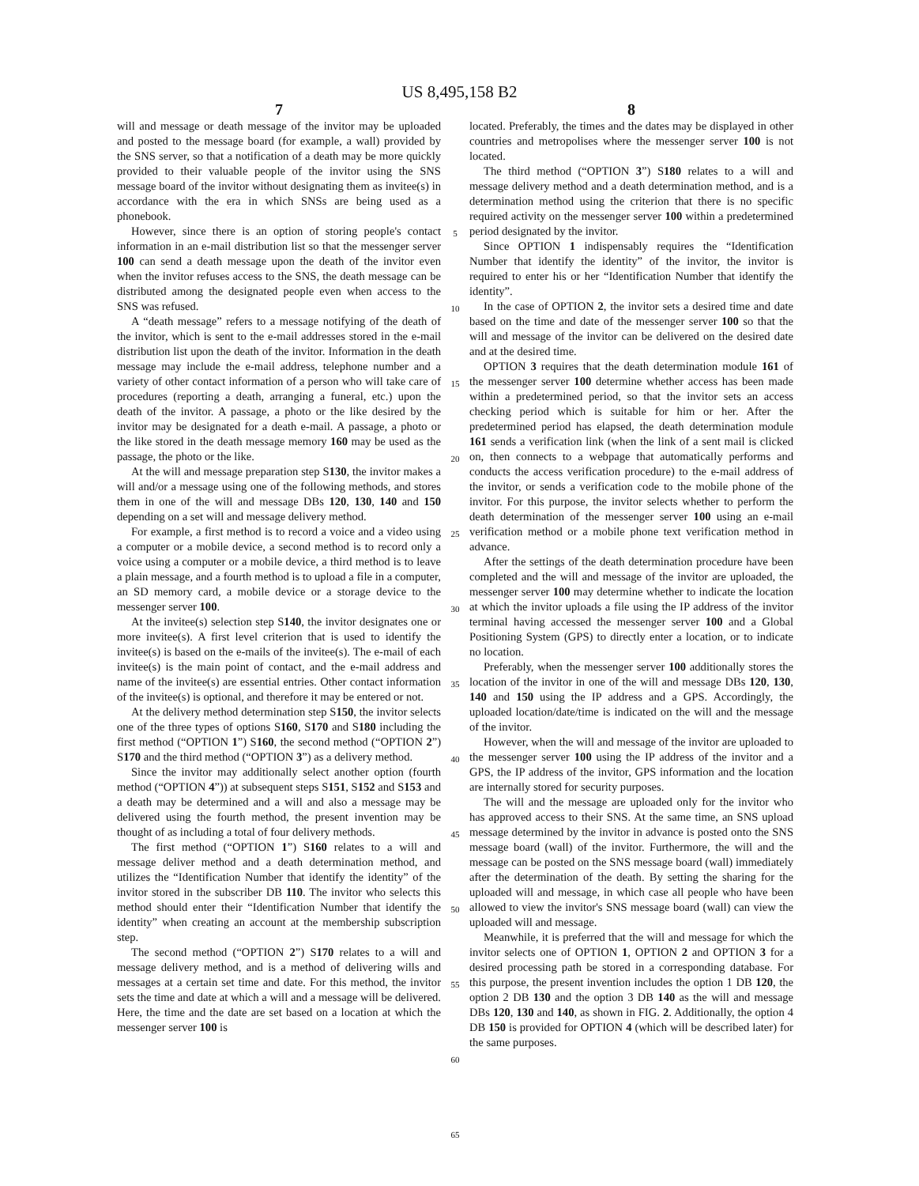US 8,495,158 B2
7
will and message or death message of the invitor may be uploaded and posted to the message board (for example, a wall) provided by the SNS server, so that a notification of a death may be more quickly provided to their valuable people of the invitor using the SNS message board of the invitor without designating them as invitee(s) in accordance with the era in which SNSs are being used as a phonebook.
However, since there is an option of storing people's contact information in an e-mail distribution list so that the messenger server 100 can send a death message upon the death of the invitor even when the invitor refuses access to the SNS, the death message can be distributed among the designated people even when access to the SNS was refused.
A “death message” refers to a message notifying of the death of the invitor, which is sent to the e-mail addresses stored in the e-mail distribution list upon the death of the invitor. Information in the death message may include the e-mail address, telephone number and a variety of other contact information of a person who will take care of procedures (reporting a death, arranging a funeral, etc.) upon the death of the invitor. A passage, a photo or the like desired by the invitor may be designated for a death e-mail. A passage, a photo or the like stored in the death message memory 160 may be used as the passage, the photo or the like.
At the will and message preparation step S130, the invitor makes a will and/or a message using one of the following methods, and stores them in one of the will and message DBs 120, 130, 140 and 150 depending on a set will and message delivery method.
For example, a first method is to record a voice and a video using a computer or a mobile device, a second method is to record only a voice using a computer or a mobile device, a third method is to leave a plain message, and a fourth method is to upload a file in a computer, an SD memory card, a mobile device or a storage device to the messenger server 100.
At the invitee(s) selection step S140, the invitor designates one or more invitee(s). A first level criterion that is used to identify the invitee(s) is based on the e-mails of the invitee(s). The e-mail of each invitee(s) is the main point of contact, and the e-mail address and name of the invitee(s) are essential entries. Other contact information of the invitee(s) is optional, and therefore it may be entered or not.
At the delivery method determination step S150, the invitor selects one of the three types of options S160, S170 and S180 including the first method (“OPTION 1”) S160, the second method (“OPTION 2”) S170 and the third method (“OPTION 3”) as a delivery method.
Since the invitor may additionally select another option (fourth method (“OPTION 4”)) at subsequent steps S151, S152 and S153 and a death may be determined and a will and also a message may be delivered using the fourth method, the present invention may be thought of as including a total of four delivery methods.
The first method (“OPTION 1”) S160 relates to a will and message deliver method and a death determination method, and utilizes the “Identification Number that identify the identity” of the invitor stored in the subscriber DB 110. The invitor who selects this method should enter their “Identification Number that identify the identity” when creating an account at the membership subscription step.
The second method (“OPTION 2”) S170 relates to a will and message delivery method, and is a method of delivering wills and messages at a certain set time and date. For this method, the invitor sets the time and date at which a will and a message will be delivered. Here, the time and the date are set based on a location at which the messenger server 100 is
5
10
15
20
25
30
35
40
45
50
55
60
65
8
located. Preferably, the times and the dates may be displayed in other countries and metropolises where the messenger server 100 is not located.
The third method (“OPTION 3”) S180 relates to a will and message delivery method and a death determination method, and is a determination method using the criterion that there is no specific required activity on the messenger server 100 within a predetermined period designated by the invitor.
Since OPTION 1 indispensably requires the “Identification Number that identify the identity” of the invitor, the invitor is required to enter his or her “Identification Number that identify the identity”.
In the case of OPTION 2, the invitor sets a desired time and date based on the time and date of the messenger server 100 so that the will and message of the invitor can be delivered on the desired date and at the desired time.
OPTION 3 requires that the death determination module 161 of the messenger server 100 determine whether access has been made within a predetermined period, so that the invitor sets an access checking period which is suitable for him or her. After the predetermined period has elapsed, the death determination module 161 sends a verification link (when the link of a sent mail is clicked on, then connects to a webpage that automatically performs and conducts the access verification procedure) to the e-mail address of the invitor, or sends a verification code to the mobile phone of the invitor. For this purpose, the invitor selects whether to perform the death determination of the messenger server 100 using an e-mail verification method or a mobile phone text verification method in advance.
After the settings of the death determination procedure have been completed and the will and message of the invitor are uploaded, the messenger server 100 may determine whether to indicate the location at which the invitor uploads a file using the IP address of the invitor terminal having accessed the messenger server 100 and a Global Positioning System (GPS) to directly enter a location, or to indicate no location.
Preferably, when the messenger server 100 additionally stores the location of the invitor in one of the will and message DBs 120, 130, 140 and 150 using the IP address and a GPS. Accordingly, the uploaded location/date/time is indicated on the will and the message of the invitor.
However, when the will and message of the invitor are uploaded to the messenger server 100 using the IP address of the invitor and a GPS, the IP address of the invitor, GPS information and the location are internally stored for security purposes.
The will and the message are uploaded only for the invitor who has approved access to their SNS. At the same time, an SNS upload message determined by the invitor in advance is posted onto the SNS message board (wall) of the invitor. Furthermore, the will and the message can be posted on the SNS message board (wall) immediately after the determination of the death. By setting the sharing for the uploaded will and message, in which case all people who have been allowed to view the invitor's SNS message board (wall) can view the uploaded will and message.
Meanwhile, it is preferred that the will and message for which the invitor selects one of OPTION 1, OPTION 2 and OPTION 3 for a desired processing path be stored in a corresponding database. For this purpose, the present invention includes the option 1 DB 120, the option 2 DB 130 and the option 3 DB 140 as the will and message DBs 120, 130 and 140, as shown in FIG. 2. Additionally, the option 4 DB 150 is provided for OPTION 4 (which will be described later) for the same purposes.